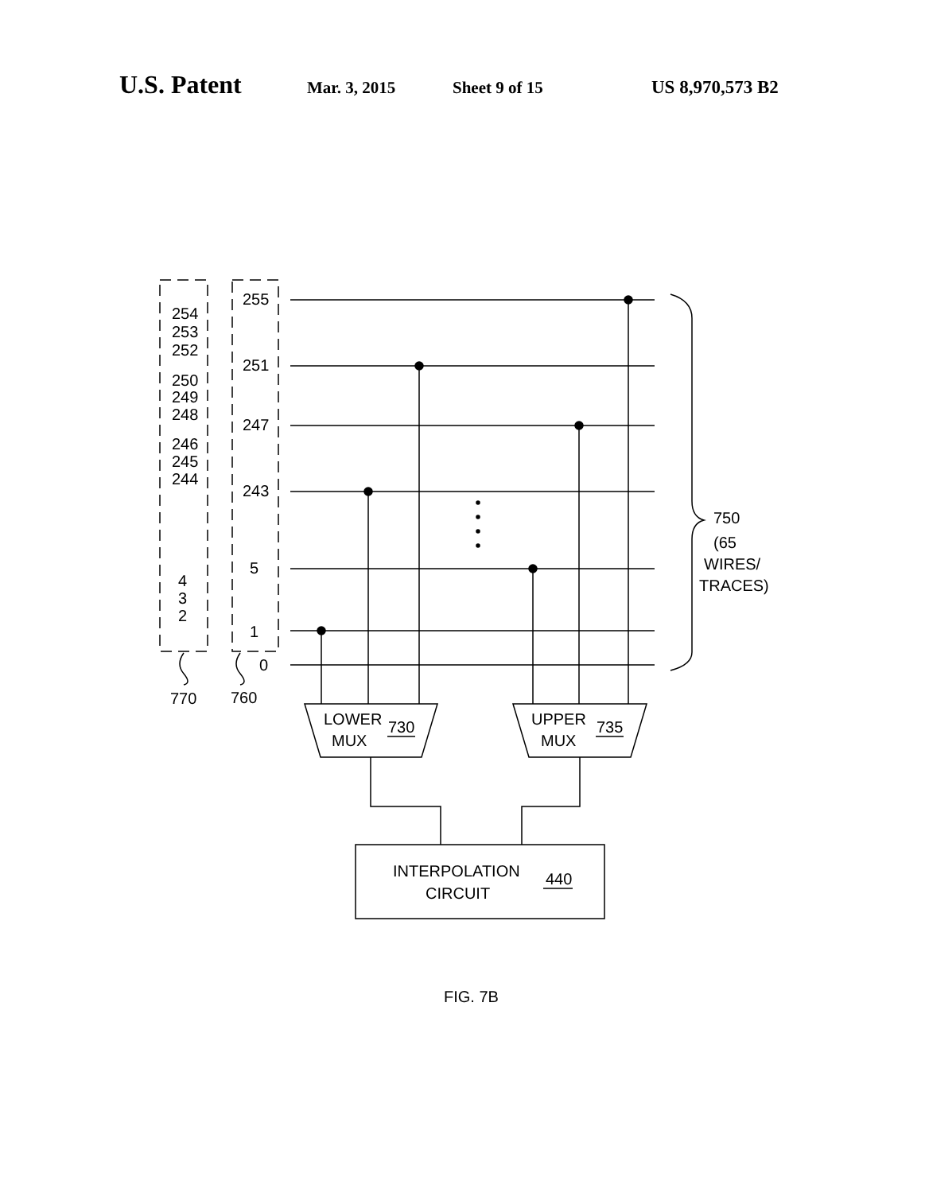U.S. Patent Mar. 3, 2015 Sheet 9 of 15 US 8,970,573 B2
254
253
252
250
249
248
246
245
244
4
3
2
255
251
247
243
5
1
0
770
760
750
(65
WIRES/
TRACES)
LOWER
MUX
730
UPPER
MUX
735
INTERPOLATION
CIRCUIT
440
FIG. 7B